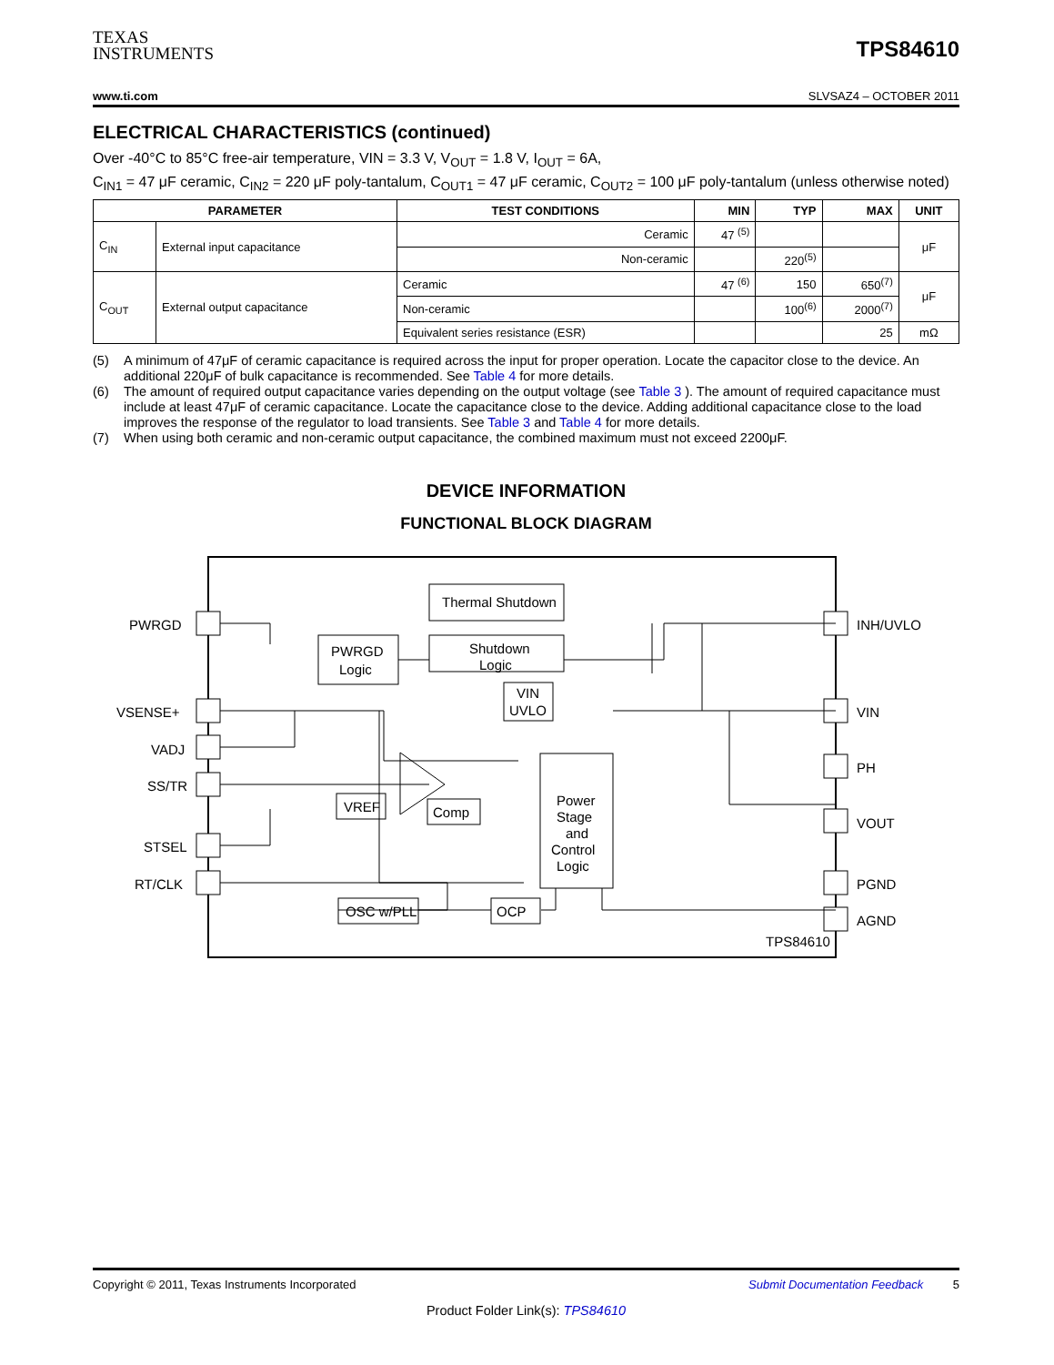TEXAS
INSTRUMENTS
TPS84610
www.ti.com SLVSAZ4 – OCTOBER 2011
ELECTRICAL CHARACTERISTICS (continued)
Over -40°C to 85°C free-air temperature, VIN = 3.3 V, V<sub>OUT</sub> = 1.8 V, I<sub>OUT</sub> = 6A,
C<sub>IN1</sub> = 47 μF ceramic, C<sub>IN2</sub> = 220 μF poly-tantalum, C<sub>OUT1</sub> = 47 μF ceramic, C<sub>OUT2</sub> = 100 μF poly-tantalum (unless otherwise noted)
| PARAMETER | | TEST CONDITIONS | MIN | TYP | MAX | UNIT |
| --- | --- | --- | --- | --- | --- | --- |
| C<sub>IN</sub> | External input capacitance | Ceramic | 47 <sup>(5)</sup> | | | μF |
| | | Non-ceramic | | 220<sup>(5)</sup> | | |
| C<sub>OUT</sub> | External output capacitance | Ceramic | 47 <sup>(6)</sup> | 150 | 650<sup>(7)</sup> | μF |
| | | Non-ceramic | | 100<sup>(6)</sup> | 2000<sup>(7)</sup> | |
| | | Equivalent series resistance (ESR) | | | 25 | mΩ |
(5) A minimum of 47μF of ceramic capacitance is required across the input for proper operation. Locate the capacitor close to the device. An additional 220μF of bulk capacitance is recommended. See Table 4 for more details.
(6) The amount of required output capacitance varies depending on the output voltage (see Table 3 ). The amount of required capacitance must include at least 47μF of ceramic capacitance. Locate the capacitance close to the device. Adding additional capacitance close to the load improves the response of the regulator to load transients. See Table 3 and Table 4 for more details.
(7) When using both ceramic and non-ceramic output capacitance, the combined maximum must not exceed 2200μF.
DEVICE INFORMATION
FUNCTIONAL BLOCK DIAGRAM
PWRGD
VSENSE+
VADJ
SS/TR
STSEL
RT/CLK
INH/UVLO
VIN
PH
VOUT
PGND
AGND
Thermal Shutdown
PWRGD
Logic
Shutdown
Logic
VIN
UVLO
Power
Stage
and
Control
Logic
VREF
Comp
OSC w/PLL
OCP
TPS84610
Copyright © 2011, Texas Instruments Incorporated Submit Documentation Feedback 5
Product Folder Link(s): TPS84610